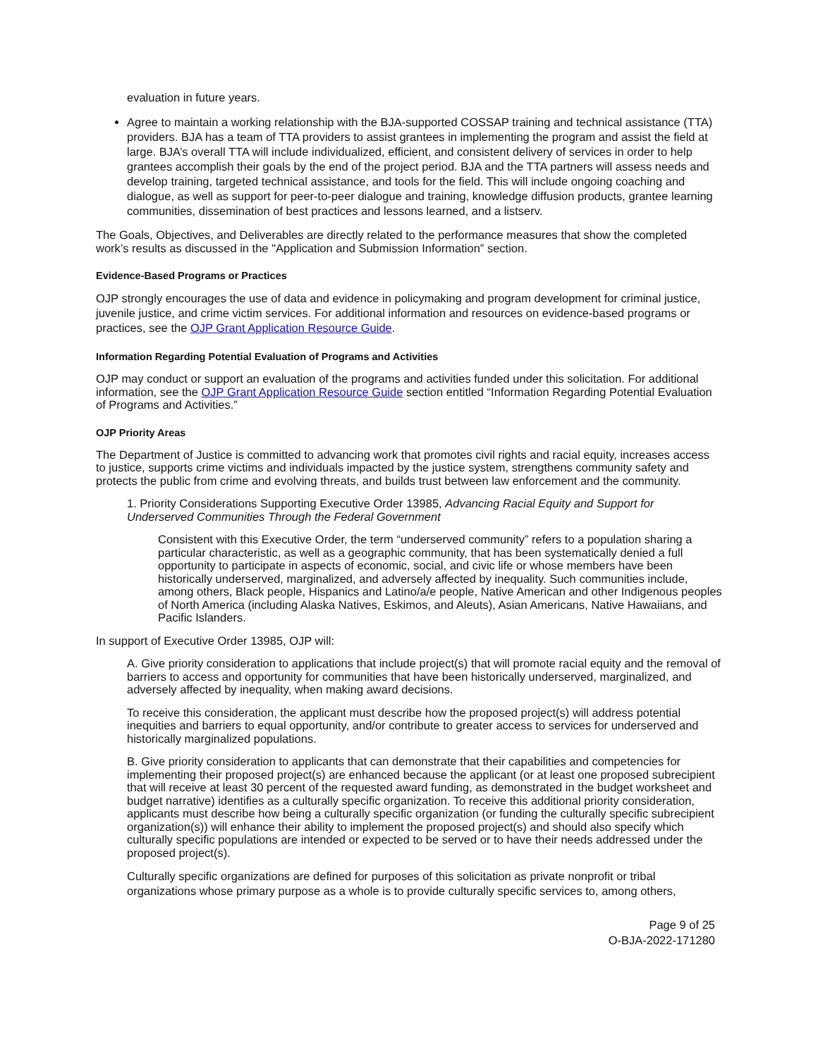evaluation in future years.
Agree to maintain a working relationship with the BJA-supported COSSAP training and technical assistance (TTA) providers. BJA has a team of TTA providers to assist grantees in implementing the program and assist the field at large. BJA’s overall TTA will include individualized, efficient, and consistent delivery of services in order to help grantees accomplish their goals by the end of the project period. BJA and the TTA partners will assess needs and develop training, targeted technical assistance, and tools for the field. This will include ongoing coaching and dialogue, as well as support for peer-to-peer dialogue and training, knowledge diffusion products, grantee learning communities, dissemination of best practices and lessons learned, and a listserv.
The Goals, Objectives, and Deliverables are directly related to the performance measures that show the completed work’s results as discussed in the "Application and Submission Information” section.
Evidence-Based Programs or Practices
OJP strongly encourages the use of data and evidence in policymaking and program development for criminal justice, juvenile justice, and crime victim services. For additional information and resources on evidence-based programs or practices, see the OJP Grant Application Resource Guide.
Information Regarding Potential Evaluation of Programs and Activities
OJP may conduct or support an evaluation of the programs and activities funded under this solicitation. For additional information, see the OJP Grant Application Resource Guide section entitled “Information Regarding Potential Evaluation of Programs and Activities.”
OJP Priority Areas
The Department of Justice is committed to advancing work that promotes civil rights and racial equity, increases access to justice, supports crime victims and individuals impacted by the justice system, strengthens community safety and protects the public from crime and evolving threats, and builds trust between law enforcement and the community.
1. Priority Considerations Supporting Executive Order 13985, Advancing Racial Equity and Support for Underserved Communities Through the Federal Government
Consistent with this Executive Order, the term “underserved community” refers to a population sharing a particular characteristic, as well as a geographic community, that has been systematically denied a full opportunity to participate in aspects of economic, social, and civic life or whose members have been historically underserved, marginalized, and adversely affected by inequality. Such communities include, among others, Black people, Hispanics and Latino/a/e people, Native American and other Indigenous peoples of North America (including Alaska Natives, Eskimos, and Aleuts), Asian Americans, Native Hawaiians, and Pacific Islanders.
In support of Executive Order 13985, OJP will:
A. Give priority consideration to applications that include project(s) that will promote racial equity and the removal of barriers to access and opportunity for communities that have been historically underserved, marginalized, and adversely affected by inequality, when making award decisions.
To receive this consideration, the applicant must describe how the proposed project(s) will address potential inequities and barriers to equal opportunity, and/or contribute to greater access to services for underserved and historically marginalized populations.
B. Give priority consideration to applicants that can demonstrate that their capabilities and competencies for implementing their proposed project(s) are enhanced because the applicant (or at least one proposed subrecipient that will receive at least 30 percent of the requested award funding, as demonstrated in the budget worksheet and budget narrative) identifies as a culturally specific organization. To receive this additional priority consideration, applicants must describe how being a culturally specific organization (or funding the culturally specific subrecipient organization(s)) will enhance their ability to implement the proposed project(s) and should also specify which culturally specific populations are intended or expected to be served or to have their needs addressed under the proposed project(s).
Culturally specific organizations are defined for purposes of this solicitation as private nonprofit or tribal organizations whose primary purpose as a whole is to provide culturally specific services to, among others,
Page 9 of 25
O-BJA-2022-171280